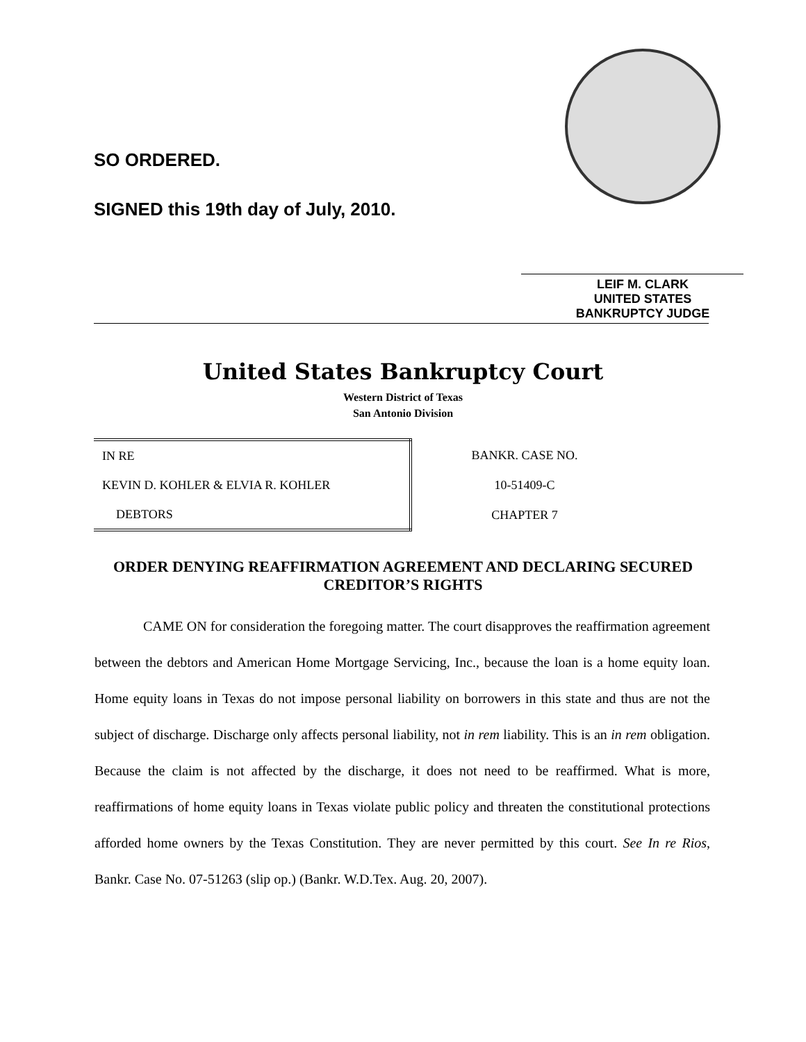SO ORDERED.
SIGNED this 19th day of July, 2010.
LEIF M. CLARK
UNITED STATES BANKRUPTCY JUDGE
United States Bankruptcy Court
Western District of Texas
San Antonio Division
| IN RE | BANKR. CASE NO. |
| KEVIN D. KOHLER & ELVIA R. KOHLER | 10-51409-C |
| DEBTORS | CHAPTER 7 |
ORDER DENYING REAFFIRMATION AGREEMENT AND DECLARING SECURED CREDITOR’S RIGHTS
CAME ON for consideration the foregoing matter. The court disapproves the reaffirmation agreement between the debtors and American Home Mortgage Servicing, Inc., because the loan is a home equity loan. Home equity loans in Texas do not impose personal liability on borrowers in this state and thus are not the subject of discharge. Discharge only affects personal liability, not in rem liability. This is an in rem obligation. Because the claim is not affected by the discharge, it does not need to be reaffirmed. What is more, reaffirmations of home equity loans in Texas violate public policy and threaten the constitutional protections afforded home owners by the Texas Constitution. They are never permitted by this court. See In re Rios, Bankr. Case No. 07-51263 (slip op.) (Bankr. W.D.Tex. Aug. 20, 2007).